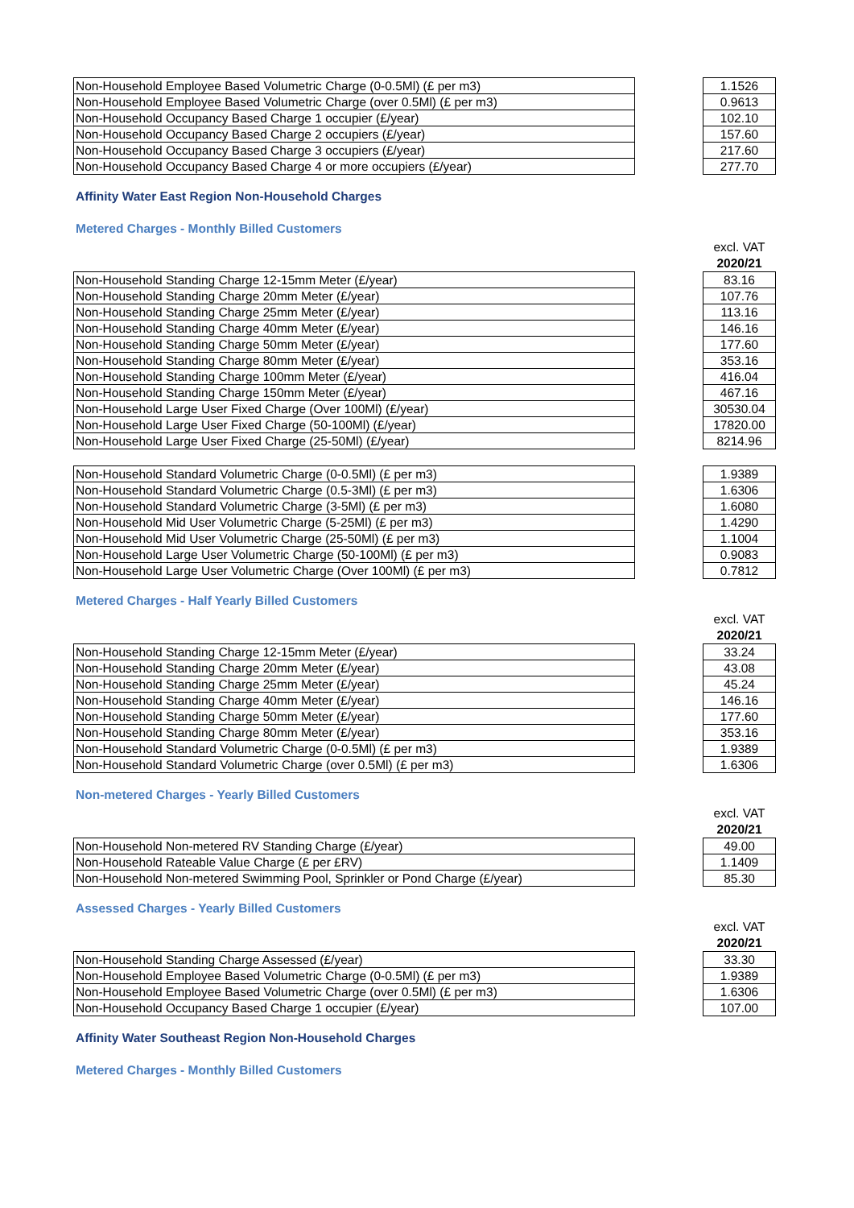| Non-Household Employee Based Volumetric Charge (0-0.5Ml) (£ per m3) | | 1.1526 |
| Non-Household Employee Based Volumetric Charge (over 0.5Ml) (£ per m3) | | 0.9613 |
| Non-Household Occupancy Based Charge 1 occupier (£/year) | | 102.10 |
| Non-Household Occupancy Based Charge 2 occupiers (£/year) | | 157.60 |
| Non-Household Occupancy Based Charge 3 occupiers (£/year) | | 217.60 |
| Non-Household Occupancy Based Charge 4 or more occupiers (£/year) | | 277.70 |
Affinity Water East Region Non-Household Charges
Metered Charges - Monthly Billed Customers
| | | excl. VAT |
| | | 2020/21 |
| Non-Household Standing Charge 12-15mm Meter (£/year) | | 83.16 |
| Non-Household Standing Charge 20mm Meter (£/year) | | 107.76 |
| Non-Household Standing Charge 25mm Meter (£/year) | | 113.16 |
| Non-Household Standing Charge 40mm Meter (£/year) | | 146.16 |
| Non-Household Standing Charge 50mm Meter (£/year) | | 177.60 |
| Non-Household Standing Charge 80mm Meter (£/year) | | 353.16 |
| Non-Household Standing Charge 100mm Meter (£/year) | | 416.04 |
| Non-Household Standing Charge 150mm Meter (£/year) | | 467.16 |
| Non-Household Large User Fixed Charge (Over 100Ml) (£/year) | | 30530.04 |
| Non-Household Large User Fixed Charge (50-100Ml) (£/year) | | 17820.00 |
| Non-Household Large User Fixed Charge (25-50Ml) (£/year) | | 8214.96 |
| Non-Household Standard Volumetric Charge (0-0.5Ml) (£ per m3) | | 1.9389 |
| Non-Household Standard Volumetric Charge (0.5-3Ml) (£ per m3) | | 1.6306 |
| Non-Household Standard Volumetric Charge (3-5Ml) (£ per m3) | | 1.6080 |
| Non-Household Mid User Volumetric Charge (5-25Ml) (£ per m3) | | 1.4290 |
| Non-Household Mid User Volumetric Charge (25-50Ml) (£ per m3) | | 1.1004 |
| Non-Household Large User Volumetric Charge (50-100Ml) (£ per m3) | | 0.9083 |
| Non-Household Large User Volumetric Charge (Over 100Ml) (£ per m3) | | 0.7812 |
Metered Charges - Half Yearly Billed Customers
| | | excl. VAT |
| | | 2020/21 |
| Non-Household Standing Charge 12-15mm Meter (£/year) | | 33.24 |
| Non-Household Standing Charge 20mm Meter (£/year) | | 43.08 |
| Non-Household Standing Charge 25mm Meter (£/year) | | 45.24 |
| Non-Household Standing Charge 40mm Meter (£/year) | | 146.16 |
| Non-Household Standing Charge 50mm Meter (£/year) | | 177.60 |
| Non-Household Standing Charge 80mm Meter (£/year) | | 353.16 |
| Non-Household Standard Volumetric Charge (0-0.5Ml) (£ per m3) | | 1.9389 |
| Non-Household Standard Volumetric Charge (over 0.5Ml) (£ per m3) | | 1.6306 |
Non-metered Charges - Yearly Billed Customers
| | | excl. VAT |
| | | 2020/21 |
| Non-Household Non-metered RV Standing Charge (£/year) | | 49.00 |
| Non-Household Rateable Value Charge (£ per £RV) | | 1.1409 |
| Non-Household Non-metered Swimming Pool, Sprinkler or Pond Charge (£/year) | | 85.30 |
Assessed Charges - Yearly Billed Customers
| | | excl. VAT |
| | | 2020/21 |
| Non-Household Standing Charge Assessed (£/year) | | 33.30 |
| Non-Household Employee Based Volumetric Charge (0-0.5Ml) (£ per m3) | | 1.9389 |
| Non-Household Employee Based Volumetric Charge (over 0.5Ml) (£ per m3) | | 1.6306 |
| Non-Household Occupancy Based Charge 1 occupier (£/year) | | 107.00 |
Affinity Water Southeast Region Non-Household Charges
Metered Charges - Monthly Billed Customers